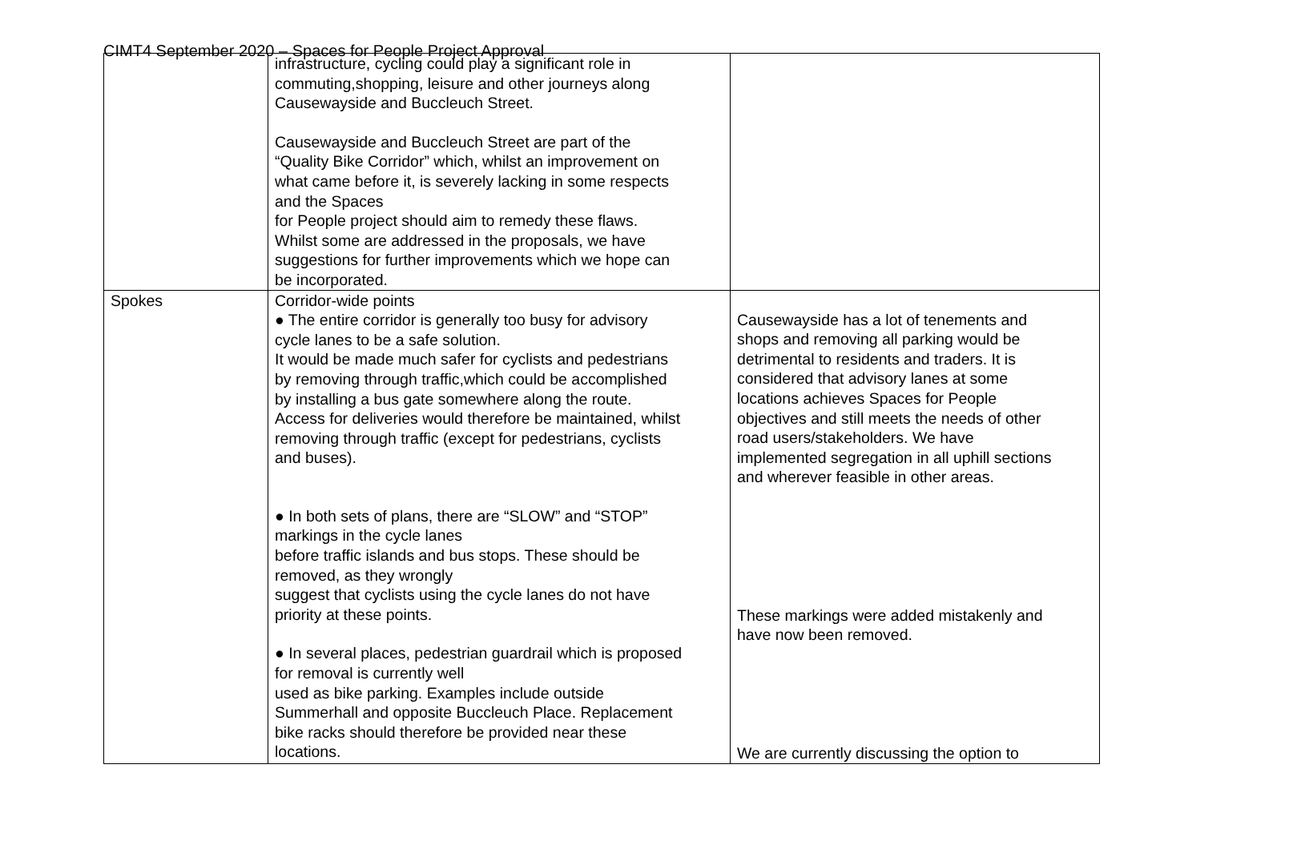CIMT4 September 2020 – Spaces for People Project Approval
| | infrastructure, cycling could play a significant role in commuting,shopping, leisure and other journeys along Causewayside and Buccleuch Street. Causewayside and Buccleuch Street are part of the “Quality Bike Corridor” which, whilst an improvement on what came before it, is severely lacking in some respects and the Spaces for People project should aim to remedy these flaws. Whilst some are addressed in the proposals, we have suggestions for further improvements which we hope can be incorporated. | |
| Spokes | Corridor-wide points ● The entire corridor is generally too busy for advisory cycle lanes to be a safe solution. It would be made much safer for cyclists and pedestrians by removing through traffic,which could be accomplished by installing a bus gate somewhere along the route. Access for deliveries would therefore be maintained, whilst removing through traffic (except for pedestrians, cyclists and buses). ● In both sets of plans, there are “SLOW” and “STOP” markings in the cycle lanes before traffic islands and bus stops. These should be removed, as they wrongly suggest that cyclists using the cycle lanes do not have priority at these points. ● In several places, pedestrian guardrail which is proposed for removal is currently well used as bike parking. Examples include outside Summerhall and opposite Buccleuch Place. Replacement bike racks should therefore be provided near these locations. | Causewayside has a lot of tenements and shops and removing all parking would be detrimental to residents and traders. It is considered that advisory lanes at some locations achieves Spaces for People objectives and still meets the needs of other road users/stakeholders. We have implemented segregation in all uphill sections and wherever feasible in other areas. These markings were added mistakenly and have now been removed. We are currently discussing the option to |